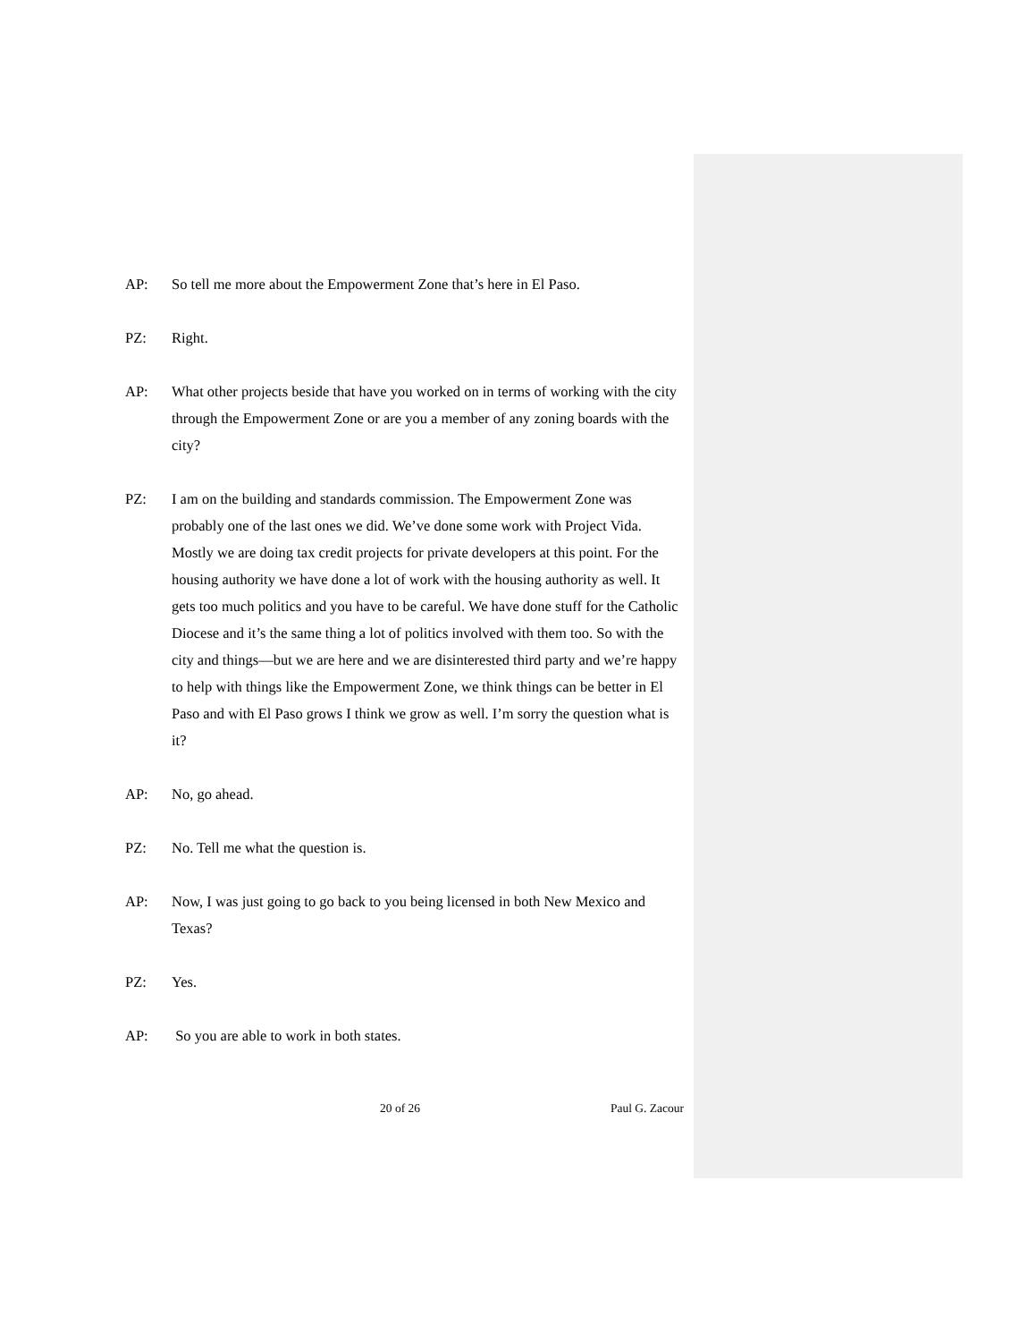AP: So tell me more about the Empowerment Zone that’s here in El Paso.
PZ: Right.
AP: What other projects beside that have you worked on in terms of working with the city through the Empowerment Zone or are you a member of any zoning boards with the city?
PZ: I am on the building and standards commission. The Empowerment Zone was probably one of the last ones we did. We’ve done some work with Project Vida. Mostly we are doing tax credit projects for private developers at this point. For the housing authority we have done a lot of work with the housing authority as well. It gets too much politics and you have to be careful. We have done stuff for the Catholic Diocese and it’s the same thing a lot of politics involved with them too. So with the city and things—but we are here and we are disinterested third party and we’re happy to help with things like the Empowerment Zone, we think things can be better in El Paso and with El Paso grows I think we grow as well. I’m sorry the question what is it?
AP: No, go ahead.
PZ: No. Tell me what the question is.
AP: Now, I was just going to go back to you being licensed in both New Mexico and Texas?
PZ: Yes.
AP: So you are able to work in both states.
20 of 26 Paul G. Zacour